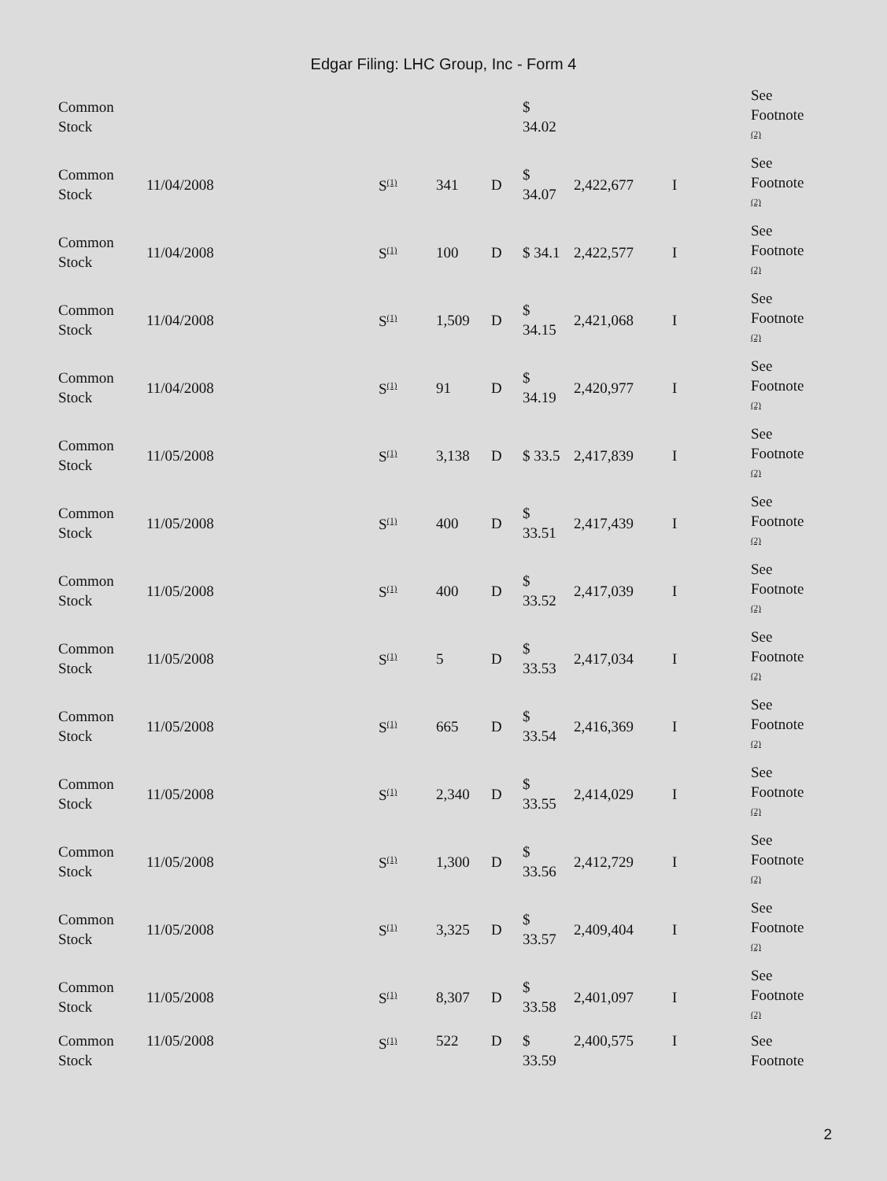Edgar Filing: LHC Group, Inc - Form 4
| Common Stock | | | | | $ 34.02 | | | See Footnote <sup>(2)</sup> |
| Common Stock | 11/04/2008 | S<sup>(1)</sup> | 341 | D | $ 34.07 | 2,422,677 | I | See Footnote <sup>(2)</sup> |
| Common Stock | 11/04/2008 | S<sup>(1)</sup> | 100 | D | $ 34.1 | 2,422,577 | I | See Footnote <sup>(2)</sup> |
| Common Stock | 11/04/2008 | S<sup>(1)</sup> | 1,509 | D | $ 34.15 | 2,421,068 | I | See Footnote <sup>(2)</sup> |
| Common Stock | 11/04/2008 | S<sup>(1)</sup> | 91 | D | $ 34.19 | 2,420,977 | I | See Footnote <sup>(2)</sup> |
| Common Stock | 11/05/2008 | S<sup>(1)</sup> | 3,138 | D | $ 33.5 | 2,417,839 | I | See Footnote <sup>(2)</sup> |
| Common Stock | 11/05/2008 | S<sup>(1)</sup> | 400 | D | $ 33.51 | 2,417,439 | I | See Footnote <sup>(2)</sup> |
| Common Stock | 11/05/2008 | S<sup>(1)</sup> | 400 | D | $ 33.52 | 2,417,039 | I | See Footnote <sup>(2)</sup> |
| Common Stock | 11/05/2008 | S<sup>(1)</sup> | 5 | D | $ 33.53 | 2,417,034 | I | See Footnote <sup>(2)</sup> |
| Common Stock | 11/05/2008 | S<sup>(1)</sup> | 665 | D | $ 33.54 | 2,416,369 | I | See Footnote <sup>(2)</sup> |
| Common Stock | 11/05/2008 | S<sup>(1)</sup> | 2,340 | D | $ 33.55 | 2,414,029 | I | See Footnote <sup>(2)</sup> |
| Common Stock | 11/05/2008 | S<sup>(1)</sup> | 1,300 | D | $ 33.56 | 2,412,729 | I | See Footnote <sup>(2)</sup> |
| Common Stock | 11/05/2008 | S<sup>(1)</sup> | 3,325 | D | $ 33.57 | 2,409,404 | I | See Footnote <sup>(2)</sup> |
| Common Stock | 11/05/2008 | S<sup>(1)</sup> | 8,307 | D | $ 33.58 | 2,401,097 | I | See Footnote <sup>(2)</sup> |
| Common Stock | 11/05/2008 | S<sup>(1)</sup> | 522 | D | $ 33.59 | 2,400,575 | I | See Footnote |
2